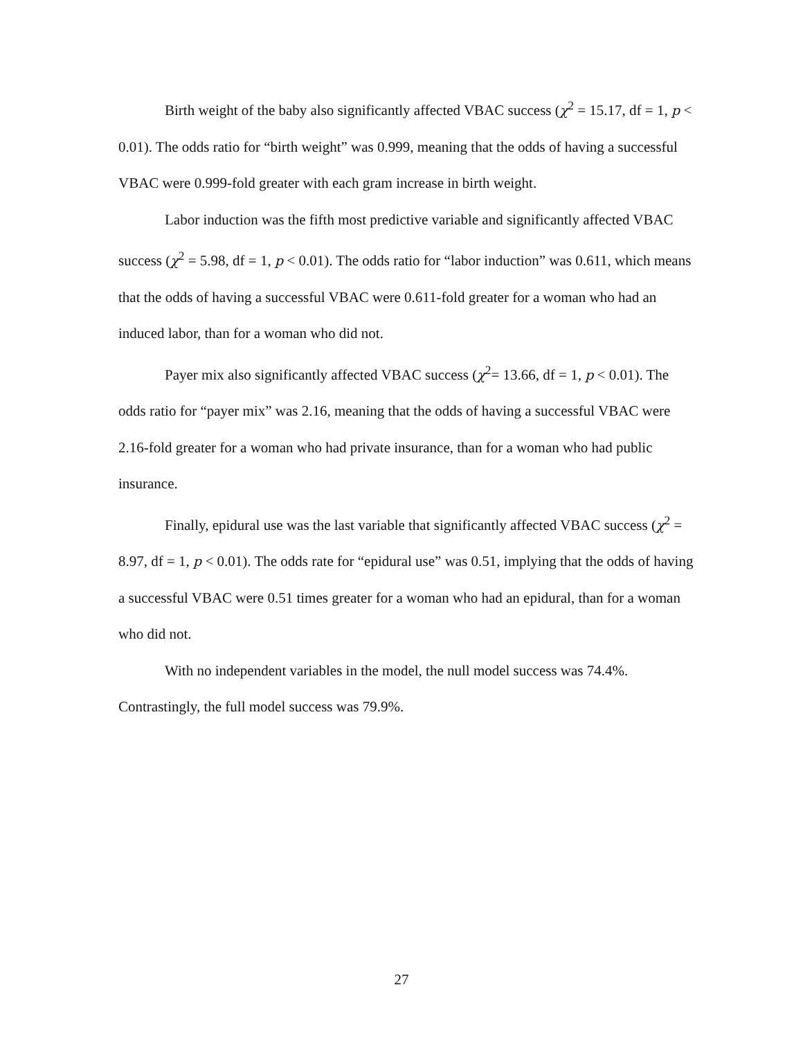Birth weight of the baby also significantly affected VBAC success (χ<sup>2</sup> = 15.17, df = 1, p < 0.01). The odds ratio for “birth weight” was 0.999, meaning that the odds of having a successful VBAC were 0.999-fold greater with each gram increase in birth weight.
Labor induction was the fifth most predictive variable and significantly affected VBAC success (χ<sup>2</sup> = 5.98, df = 1, p < 0.01). The odds ratio for “labor induction” was 0.611, which means that the odds of having a successful VBAC were 0.611-fold greater for a woman who had an induced labor, than for a woman who did not.
Payer mix also significantly affected VBAC success (χ<sup>2</sup>= 13.66, df = 1, p < 0.01). The odds ratio for “payer mix” was 2.16, meaning that the odds of having a successful VBAC were 2.16-fold greater for a woman who had private insurance, than for a woman who had public insurance.
Finally, epidural use was the last variable that significantly affected VBAC success (χ<sup>2</sup> = 8.97, df = 1, p < 0.01). The odds rate for “epidural use” was 0.51, implying that the odds of having a successful VBAC were 0.51 times greater for a woman who had an epidural, than for a woman who did not.
With no independent variables in the model, the null model success was 74.4%. Contrastingly, the full model success was 79.9%.
27